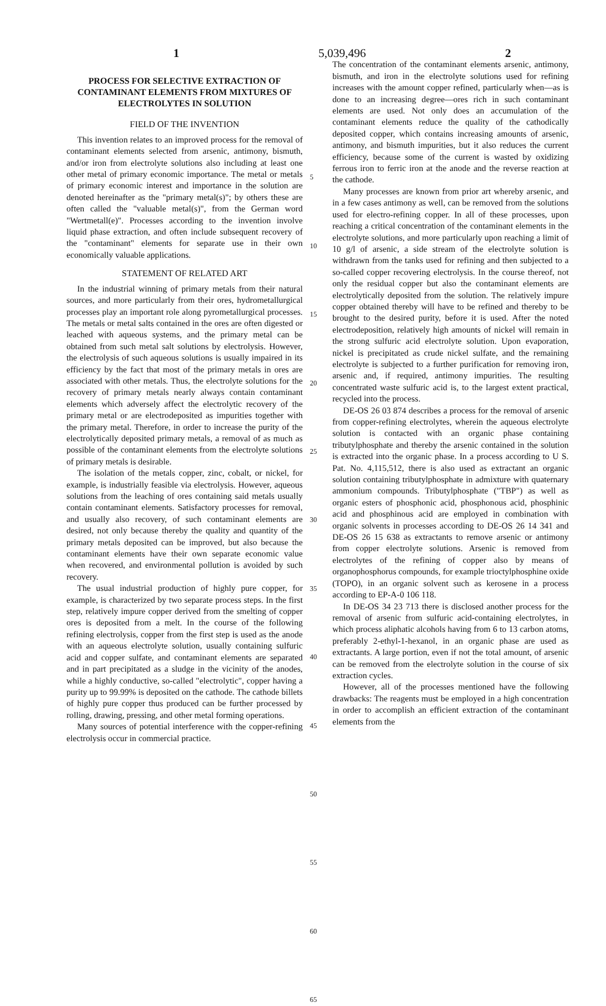1 5,039,496 2
PROCESS FOR SELECTIVE EXTRACTION OF CONTAMINANT ELEMENTS FROM MIXTURES OF ELECTROLYTES IN SOLUTION
FIELD OF THE INVENTION
This invention relates to an improved process for the removal of contaminant elements selected from arsenic, antimony, bismuth, and/or iron from electrolyte solutions also including at least one other metal of primary economic importance. The metal or metals of primary economic interest and importance in the solution are denoted hereinafter as the "primary metal(s)"; by others these are often called the "valuable metal(s)", from the German word "Wertmetall(e)". Processes according to the invention involve liquid phase extraction, and often include subsequent recovery of the "contaminant" elements for separate use in their own economically valuable applications.
STATEMENT OF RELATED ART
In the industrial winning of primary metals from their natural sources, and more particularly from their ores, hydrometallurgical processes play an important role along pyrometallurgical processes. The metals or metal salts contained in the ores are often digested or leached with aqueous systems, and the primary metal can be obtained from such metal salt solutions by electrolysis. However, the electrolysis of such aqueous solutions is usually impaired in its efficiency by the fact that most of the primary metals in ores are associated with other metals. Thus, the electrolyte solutions for the recovery of primary metals nearly always contain contaminant elements which adversely affect the electrolytic recovery of the primary metal or are electrodeposited as impurities together with the primary metal. Therefore, in order to increase the purity of the electrolytically deposited primary metals, a removal of as much as possible of the contaminant elements from the electrolyte solutions of primary metals is desirable.
The isolation of the metals copper, zinc, cobalt, or nickel, for example, is industrially feasible via electrolysis. However, aqueous solutions from the leaching of ores containing said metals usually contain contaminant elements. Satisfactory processes for removal, and usually also recovery, of such contaminant elements are desired, not only because thereby the quality and quantity of the primary metals deposited can be improved, but also because the contaminant elements have their own separate economic value when recovered, and environmental pollution is avoided by such recovery.
The usual industrial production of highly pure copper, for example, is characterized by two separate process steps. In the first step, relatively impure copper derived from the smelting of copper ores is deposited from a melt. In the course of the following refining electrolysis, copper from the first step is used as the anode with an aqueous electrolyte solution, usually containing sulfuric acid and copper sulfate, and contaminant elements are separated and in part precipitated as a sludge in the vicinity of the anodes, while a highly conductive, so-called "electrolytic", copper having a purity up to 99.99% is deposited on the cathode. The cathode billets of highly pure copper thus produced can be further processed by rolling, drawing, pressing, and other metal forming operations.
Many sources of potential interference with the copper-refining electrolysis occur in commercial practice.
5
10
15
20
25
30
35
40
45
50
55
60
65
The concentration of the contaminant elements arsenic, antimony, bismuth, and iron in the electrolyte solutions used for refining increases with the amount copper refined, particularly when—as is done to an increasing degree—ores rich in such contaminant elements are used. Not only does an accumulation of the contaminant elements reduce the quality of the cathodically deposited copper, which contains increasing amounts of arsenic, antimony, and bismuth impurities, but it also reduces the current efficiency, because some of the current is wasted by oxidizing ferrous iron to ferric iron at the anode and the reverse reaction at the cathode.
Many processes are known from prior art whereby arsenic, and in a few cases antimony as well, can be removed from the solutions used for electro-refining copper. In all of these processes, upon reaching a critical concentration of the contaminant elements in the electrolyte solutions, and more particularly upon reaching a limit of 10 g/l of arsenic, a side stream of the electrolyte solution is withdrawn from the tanks used for refining and then subjected to a so-called copper recovering electrolysis. In the course thereof, not only the residual copper but also the contaminant elements are electrolytically deposited from the solution. The relatively impure copper obtained thereby will have to be refined and thereby to be brought to the desired purity, before it is used. After the noted electrodeposition, relatively high amounts of nickel will remain in the strong sulfuric acid electrolyte solution. Upon evaporation, nickel is precipitated as crude nickel sulfate, and the remaining electrolyte is subjected to a further purification for removing iron, arsenic and, if required, antimony impurities. The resulting concentrated waste sulfuric acid is, to the largest extent practical, recycled into the process.
DE-OS 26 03 874 describes a process for the removal of arsenic from copper-refining electrolytes, wherein the aqueous electrolyte solution is contacted with an organic phase containing tributylphosphate and thereby the arsenic contained in the solution is extracted into the organic phase. In a process according to U S. Pat. No. 4,115,512, there is also used as extractant an organic solution containing tributylphosphate in admixture with quaternary ammonium compounds. Tributylphosphate ("TBP") as well as organic esters of phosphonic acid, phosphonous acid, phosphinic acid and phosphinous acid are employed in combination with organic solvents in processes according to DE-OS 26 14 341 and DE-OS 26 15 638 as extractants to remove arsenic or antimony from copper electrolyte solutions. Arsenic is removed from electrolytes of the refining of copper also by means of organophosphorus compounds, for example trioctylphosphine oxide (TOPO), in an organic solvent such as kerosene in a process according to EP-A-0 106 118.
In DE-OS 34 23 713 there is disclosed another process for the removal of arsenic from sulfuric acid-containing electrolytes, in which process aliphatic alcohols having from 6 to 13 carbon atoms, preferably 2-ethyl-1-hexanol, in an organic phase are used as extractants. A large portion, even if not the total amount, of arsenic can be removed from the electrolyte solution in the course of six extraction cycles.
However, all of the processes mentioned have the following drawbacks: The reagents must be employed in a high concentration in order to accomplish an efficient extraction of the contaminant elements from the